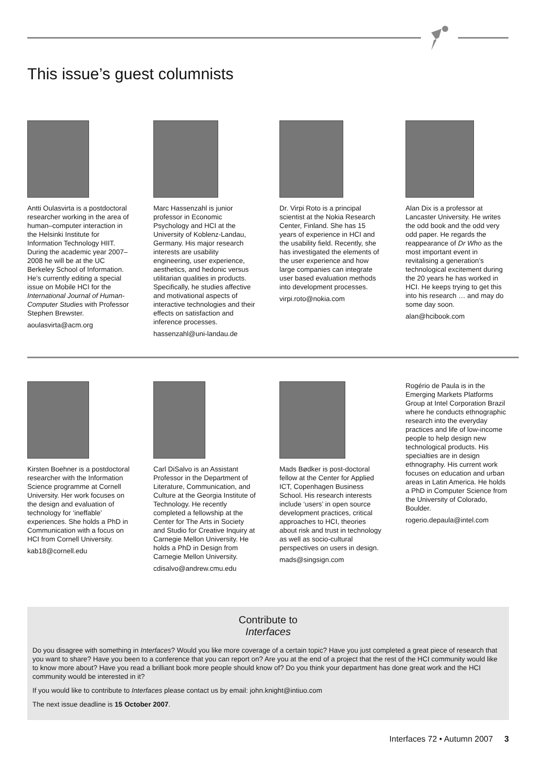This issue’s guest columnists
Antti Oulasvirta is a postdoctoral researcher working in the area of human–computer interaction in the Helsinki Institute for Information Technology HIIT. During the academic year 2007–2008 he will be at the UC Berkeley School of Information. He’s currently editing a special issue on Mobile HCI for the International Journal of Human-Computer Studies with Professor Stephen Brewster.
aoulasvirta@acm.org
Marc Hassenzahl is junior professor in Economic Psychology and HCI at the University of Koblenz-Landau, Germany. His major research interests are usability engineering, user experience, aesthetics, and hedonic versus utilitarian qualities in products. Specifically, he studies affective and motivational aspects of interactive technologies and their effects on satisfaction and inference processes.
hassenzahl@uni-landau.de
Dr. Virpi Roto is a principal scientist at the Nokia Research Center, Finland. She has 15 years of experience in HCI and the usability field. Recently, she has investigated the elements of the user experience and how large companies can integrate user based evaluation methods into development processes.
virpi.roto@nokia.com
Alan Dix is a professor at Lancaster University. He writes the odd book and the odd very odd paper. He regards the reappearance of Dr Who as the most important event in revitalising a generation’s technological excitement during the 20 years he has worked in HCI. He keeps trying to get this into his research … and may do some day soon.
alan@hcibook.com
Kirsten Boehner is a postdoctoral researcher with the Information Science programme at Cornell University. Her work focuses on the design and evaluation of technology for ‘ineffable’ experiences. She holds a PhD in Communication with a focus on HCI from Cornell University.
kab18@cornell.edu
Carl DiSalvo is an Assistant Professor in the Department of Literature, Communication, and Culture at the Georgia Institute of Technology. He recently completed a fellowship at the Center for The Arts in Society and Studio for Creative Inquiry at Carnegie Mellon University. He holds a PhD in Design from Carnegie Mellon University.
cdisalvo@andrew.cmu.edu
Mads Bødker is post-doctoral fellow at the Center for Applied ICT, Copenhagen Business School. His research interests include ‘users’ in open source development practices, critical approaches to HCI, theories about risk and trust in technology as well as socio-cultural perspectives on users in design.
mads@singsign.com
Rogério de Paula is in the Emerging Markets Platforms Group at Intel Corporation Brazil where he conducts ethnographic research into the everyday practices and life of low-income people to help design new technological products. His specialties are in design ethnography. His current work focuses on education and urban areas in Latin America. He holds a PhD in Computer Science from the University of Colorado, Boulder.
rogerio.depaula@intel.com
Contribute to
Interfaces
Do you disagree with something in Interfaces? Would you like more coverage of a certain topic? Have you just completed a great piece of research that you want to share? Have you been to a conference that you can report on? Are you at the end of a project that the rest of the HCI community would like to know more about? Have you read a brilliant book more people should know of? Do you think your department has done great work and the HCI community would be interested in it?
If you would like to contribute to Interfaces please contact us by email: john.knight@intiuo.com
The next issue deadline is 15 October 2007.
Interfaces 72 • Autumn 2007 3